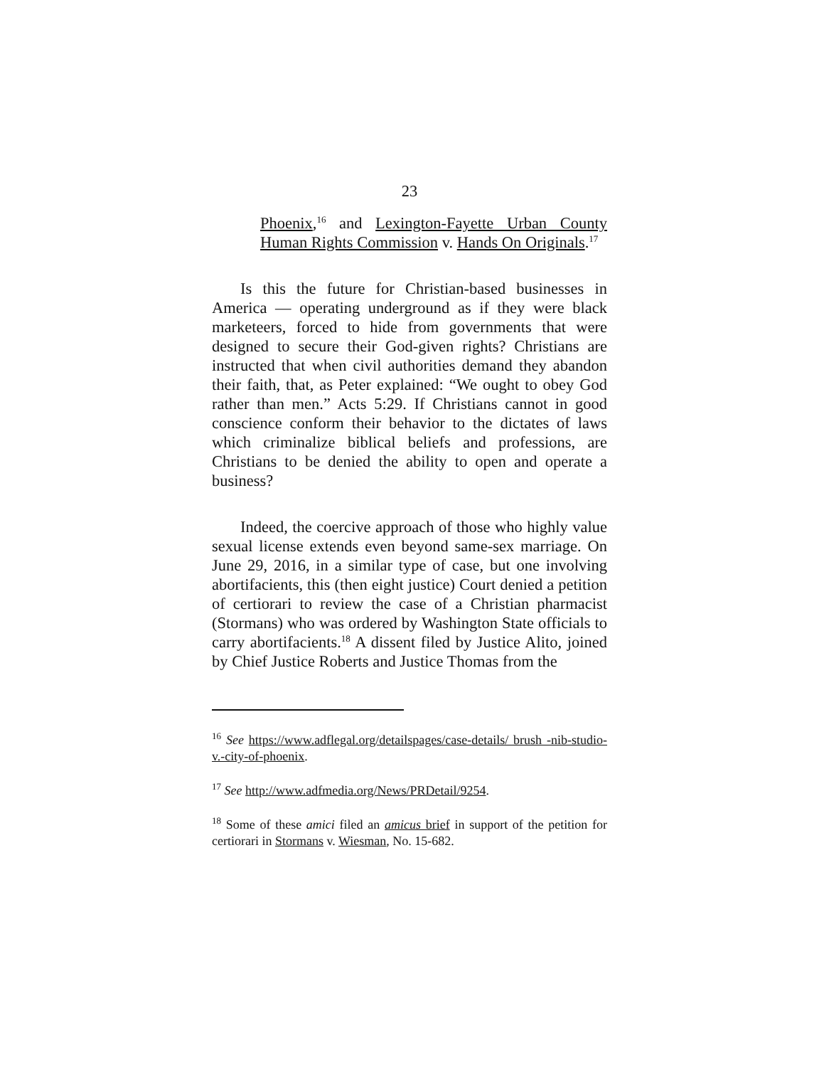23
Phoenix,<sup>16</sup> and Lexington-Fayette Urban County Human Rights Commission v. Hands On Originals.<sup>17</sup>
Is this the future for Christian-based businesses in America — operating underground as if they were black marketeers, forced to hide from governments that were designed to secure their God-given rights? Christians are instructed that when civil authorities demand they abandon their faith, that, as Peter explained: “We ought to obey God rather than men.” Acts 5:29. If Christians cannot in good conscience conform their behavior to the dictates of laws which criminalize biblical beliefs and professions, are Christians to be denied the ability to open and operate a business?
Indeed, the coercive approach of those who highly value sexual license extends even beyond same-sex marriage. On June 29, 2016, in a similar type of case, but one involving abortifacients, this (then eight justice) Court denied a petition of certiorari to review the case of a Christian pharmacist (Stormans) who was ordered by Washington State officials to carry abortifacients.<sup>18</sup> A dissent filed by Justice Alito, joined by Chief Justice Roberts and Justice Thomas from the
<sup>16</sup> See https://www.adflegal.org/detailspages/case-details/ brush -nib-studio-v.-city-of-phoenix.
<sup>17</sup> See http://www.adfmedia.org/News/PRDetail/9254.
<sup>18</sup> Some of these amici filed an amicus brief in support of the petition for certiorari in Stormans v. Wiesman, No. 15-682.